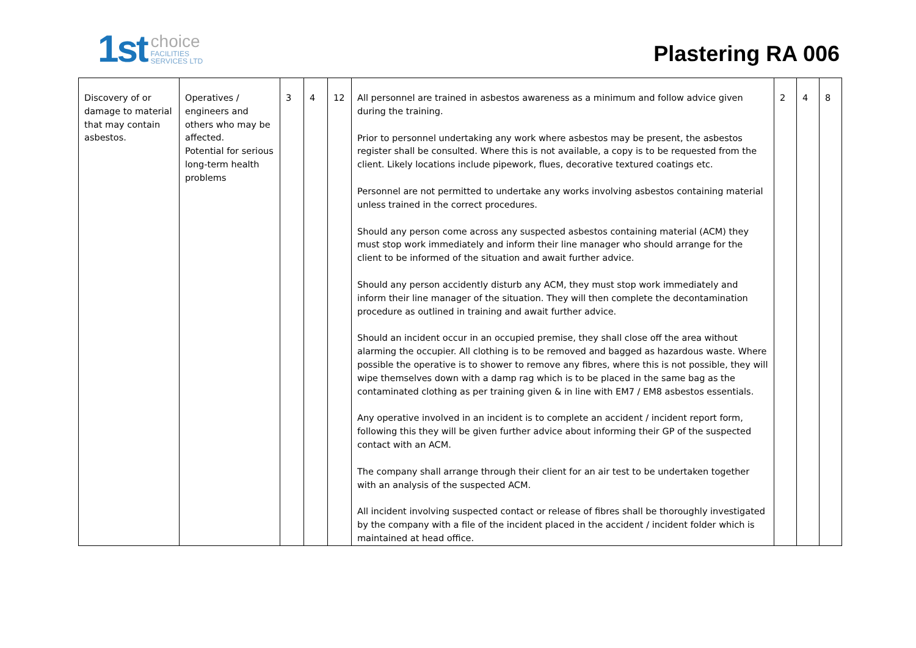1st choice
FACILITIES
SERVICES LTD
Plastering RA 006
| Discovery of or damage to material that may contain asbestos. | Operatives / engineers and others who may be affected. Potential for serious long-term health problems | 3 | 4 | 12 | All personnel are trained in asbestos awareness as a minimum and follow advice given during the training. Prior to personnel undertaking any work where asbestos may be present, the asbestos register shall be consulted. Where this is not available, a copy is to be requested from the client. Likely locations include pipework, flues, decorative textured coatings etc. Personnel are not permitted to undertake any works involving asbestos containing material unless trained in the correct procedures. Should any person come across any suspected asbestos containing material (ACM) they must stop work immediately and inform their line manager who should arrange for the client to be informed of the situation and await further advice. Should any person accidently disturb any ACM, they must stop work immediately and inform their line manager of the situation. They will then complete the decontamination procedure as outlined in training and await further advice. Should an incident occur in an occupied premise, they shall close off the area without alarming the occupier. All clothing is to be removed and bagged as hazardous waste. Where possible the operative is to shower to remove any fibres, where this is not possible, they will wipe themselves down with a damp rag which is to be placed in the same bag as the contaminated clothing as per training given & in line with EM7 / EM8 asbestos essentials. Any operative involved in an incident is to complete an accident / incident report form, following this they will be given further advice about informing their GP of the suspected contact with an ACM. The company shall arrange through their client for an air test to be undertaken together with an analysis of the suspected ACM. All incident involving suspected contact or release of fibres shall be thoroughly investigated by the company with a file of the incident placed in the accident / incident folder which is maintained at head office. | 2 | 4 | 8 |